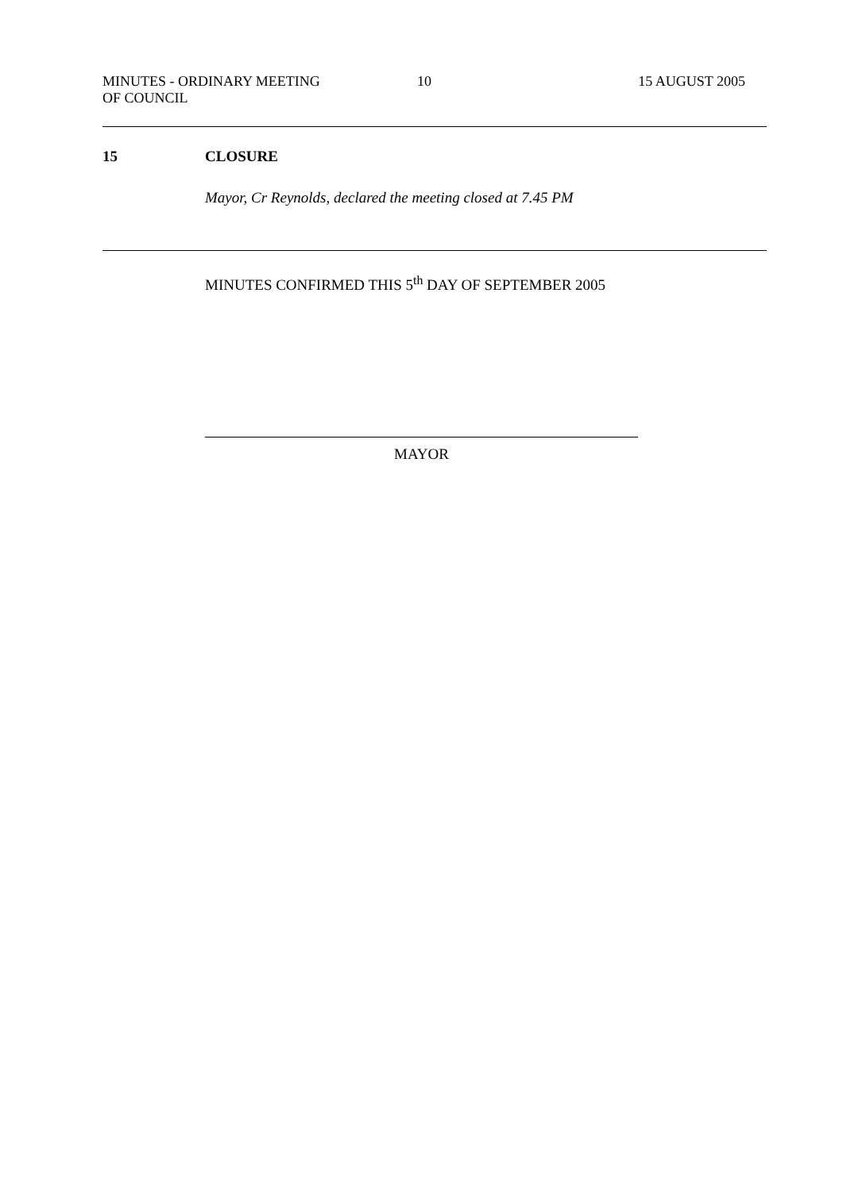MINUTES - ORDINARY MEETING OF COUNCIL
10 15 AUGUST 2005
15 CLOSURE
Mayor, Cr Reynolds, declared the meeting closed at 7.45 PM
MINUTES CONFIRMED THIS 5<sup>th</sup> DAY OF SEPTEMBER 2005
MAYOR